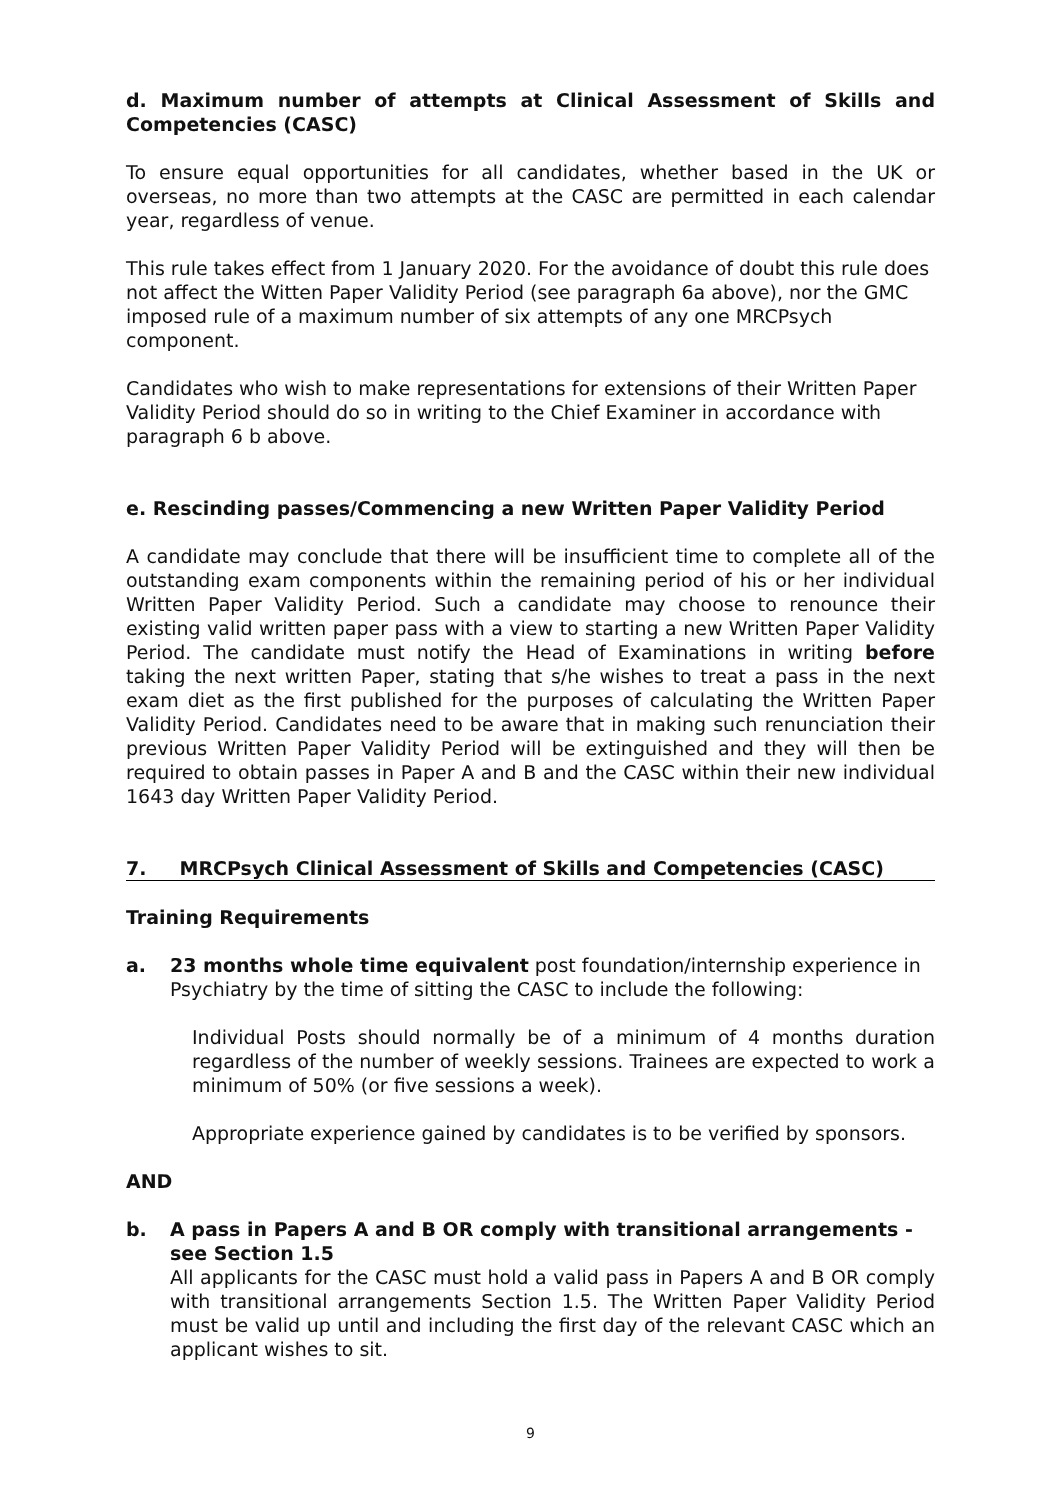d. Maximum number of attempts at Clinical Assessment of Skills and Competencies (CASC)
To ensure equal opportunities for all candidates, whether based in the UK or overseas, no more than two attempts at the CASC are permitted in each calendar year, regardless of venue.
This rule takes effect from 1 January 2020. For the avoidance of doubt this rule does not affect the Witten Paper Validity Period (see paragraph 6a above), nor the GMC imposed rule of a maximum number of six attempts of any one MRCPsych component.
Candidates who wish to make representations for extensions of their Written Paper Validity Period should do so in writing to the Chief Examiner in accordance with paragraph 6 b above.
e. Rescinding passes/Commencing a new Written Paper Validity Period
A candidate may conclude that there will be insufficient time to complete all of the outstanding exam components within the remaining period of his or her individual Written Paper Validity Period. Such a candidate may choose to renounce their existing valid written paper pass with a view to starting a new Written Paper Validity Period. The candidate must notify the Head of Examinations in writing before taking the next written Paper, stating that s/he wishes to treat a pass in the next exam diet as the first published for the purposes of calculating the Written Paper Validity Period. Candidates need to be aware that in making such renunciation their previous Written Paper Validity Period will be extinguished and they will then be required to obtain passes in Paper A and B and the CASC within their new individual 1643 day Written Paper Validity Period.
7. MRCPsych Clinical Assessment of Skills and Competencies (CASC)
Training Requirements
a. 23 months whole time equivalent post foundation/internship experience in Psychiatry by the time of sitting the CASC to include the following:
Individual Posts should normally be of a minimum of 4 months duration regardless of the number of weekly sessions. Trainees are expected to work a minimum of 50% (or five sessions a week).
Appropriate experience gained by candidates is to be verified by sponsors.
AND
b. A pass in Papers A and B OR comply with transitional arrangements - see Section 1.5
All applicants for the CASC must hold a valid pass in Papers A and B OR comply with transitional arrangements Section 1.5. The Written Paper Validity Period must be valid up until and including the first day of the relevant CASC which an applicant wishes to sit.
9